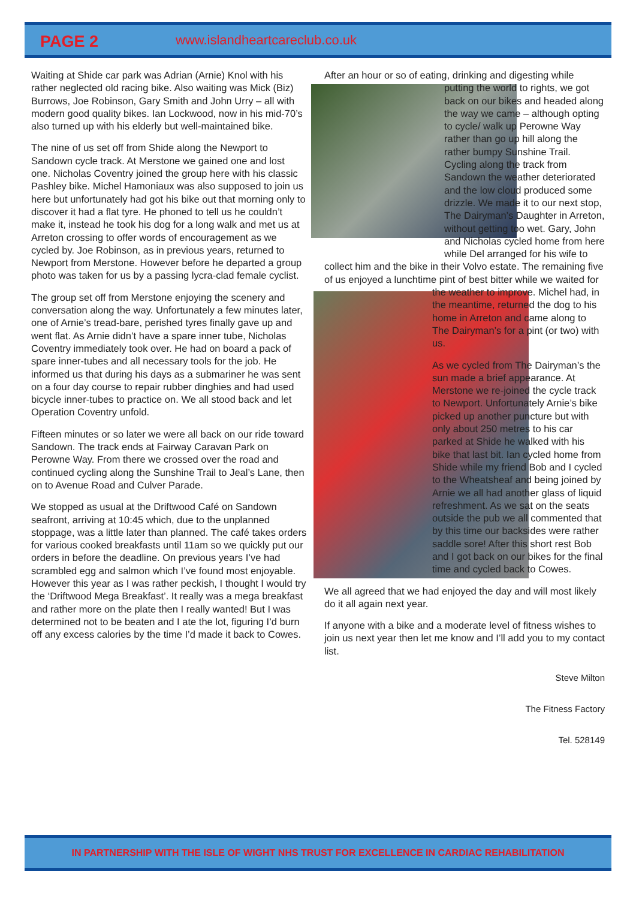PAGE 2 www.islandheartcareclub.co.uk
Waiting at Shide car park was Adrian (Arnie) Knol with his rather neglected old racing bike. Also waiting was Mick (Biz) Burrows, Joe Robinson, Gary Smith and John Urry – all with modern good quality bikes. Ian Lockwood, now in his mid-70’s also turned up with his elderly but well-maintained bike.
The nine of us set off from Shide along the Newport to Sandown cycle track. At Merstone we gained one and lost one. Nicholas Coventry joined the group here with his classic Pashley bike. Michel Hamoniaux was also supposed to join us here but unfortunately had got his bike out that morning only to discover it had a flat tyre. He phoned to tell us he couldn’t make it, instead he took his dog for a long walk and met us at Arreton crossing to offer words of encouragement as we cycled by. Joe Robinson, as in previous years, returned to Newport from Merstone. However before he departed a group photo was taken for us by a passing lycra-clad female cyclist.
The group set off from Merstone enjoying the scenery and conversation along the way. Unfortunately a few minutes later, one of Arnie’s tread-bare, perished tyres finally gave up and went flat. As Arnie didn’t have a spare inner tube, Nicholas Coventry immediately took over. He had on board a pack of spare inner-tubes and all necessary tools for the job. He informed us that during his days as a submariner he was sent on a four day course to repair rubber dinghies and had used bicycle inner-tubes to practice on. We all stood back and let Operation Coventry unfold.
Fifteen minutes or so later we were all back on our ride toward Sandown. The track ends at Fairway Caravan Park on Perowne Way. From there we crossed over the road and continued cycling along the Sunshine Trail to Jeal’s Lane, then on to Avenue Road and Culver Parade.
We stopped as usual at the Driftwood Café on Sandown seafront, arriving at 10:45 which, due to the unplanned stoppage, was a little later than planned. The café takes orders for various cooked breakfasts until 11am so we quickly put our orders in before the deadline. On previous years I’ve had scrambled egg and salmon which I’ve found most enjoyable. However this year as I was rather peckish, I thought I would try the ‘Driftwood Mega Breakfast’. It really was a mega breakfast and rather more on the plate then I really wanted! But I was determined not to be beaten and I ate the lot, figuring I’d burn off any excess calories by the time I’d made it back to Cowes.
After an hour or so of eating, drinking and digesting while putting the world to rights, we got back on our bikes and headed along the way we came – although opting to cycle/ walk up Perowne Way rather than go up hill along the rather bumpy Sunshine Trail. Cycling along the track from Sandown the weather deteriorated and the low cloud produced some drizzle. We made it to our next stop, The Dairyman’s Daughter in Arreton, without getting too wet. Gary, John and Nicholas cycled home from here while Del arranged for his wife to collect him and the bike in their Volvo estate. The remaining five of us enjoyed a lunchtime pint of best bitter while we waited for the weather to improve. Michel had, in the meantime, returned the dog to his home in Arreton and came along to The Dairyman’s for a pint (or two) with us.
As we cycled from The Dairyman’s the sun made a brief appearance. At Merstone we re-joined the cycle track to Newport. Unfortunately Arnie’s bike picked up another puncture but with only about 250 metres to his car parked at Shide he walked with his bike that last bit. Ian cycled home from Shide while my friend Bob and I cycled to the Wheatsheaf and being joined by Arnie we all had another glass of liquid refreshment. As we sat on the seats outside the pub we all commented that by this time our backsides were rather saddle sore! After this short rest Bob and I got back on our bikes for the final time and cycled back to Cowes.
We all agreed that we had enjoyed the day and will most likely do it all again next year.
If anyone with a bike and a moderate level of fitness wishes to join us next year then let me know and I’ll add you to my contact list.
Steve Milton
The Fitness Factory
Tel. 528149
IN PARTNERSHIP WITH THE ISLE OF WIGHT NHS TRUST FOR EXCELLENCE IN CARDIAC REHABILITATION